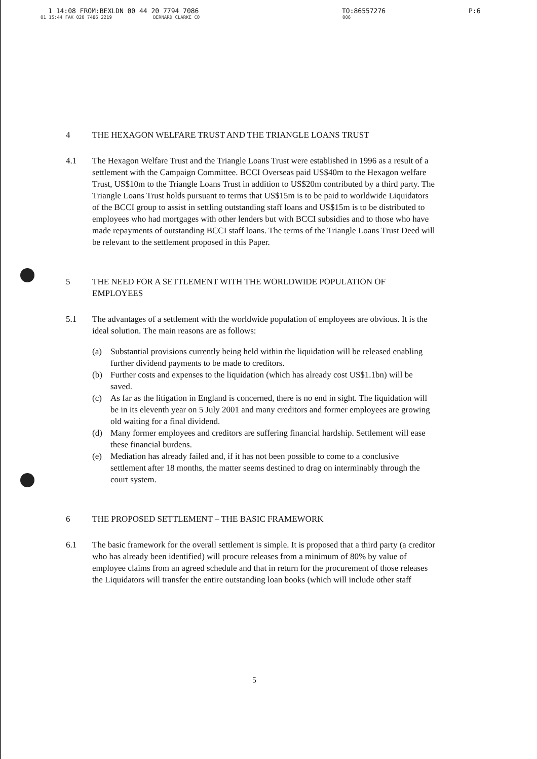1 14:08 FROM:BEXLDN 00 44 20 7794 7086 TO:86557276 P:6
01 15:44 FAX 020 7486 2219 BERNARD CLARKE CO 006
4 THE HEXAGON WELFARE TRUST AND THE TRIANGLE LOANS TRUST
4.1 The Hexagon Welfare Trust and the Triangle Loans Trust were established in 1996 as a result of a settlement with the Campaign Committee. BCCI Overseas paid US$40m to the Hexagon welfare Trust, US$10m to the Triangle Loans Trust in addition to US$20m contributed by a third party. The Triangle Loans Trust holds pursuant to terms that US$15m is to be paid to worldwide Liquidators of the BCCI group to assist in settling outstanding staff loans and US$15m is to be distributed to employees who had mortgages with other lenders but with BCCI subsidies and to those who have made repayments of outstanding BCCI staff loans. The terms of the Triangle Loans Trust Deed will be relevant to the settlement proposed in this Paper.
5 THE NEED FOR A SETTLEMENT WITH THE WORLDWIDE POPULATION OF EMPLOYEES
5.1 The advantages of a settlement with the worldwide population of employees are obvious. It is the ideal solution. The main reasons are as follows:
(a) Substantial provisions currently being held within the liquidation will be released enabling further dividend payments to be made to creditors.
(b) Further costs and expenses to the liquidation (which has already cost US$1.1bn) will be saved.
(c) As far as the litigation in England is concerned, there is no end in sight. The liquidation will be in its eleventh year on 5 July 2001 and many creditors and former employees are growing old waiting for a final dividend.
(d) Many former employees and creditors are suffering financial hardship. Settlement will ease these financial burdens.
(e) Mediation has already failed and, if it has not been possible to come to a conclusive settlement after 18 months, the matter seems destined to drag on interminably through the court system.
6 THE PROPOSED SETTLEMENT – THE BASIC FRAMEWORK
6.1 The basic framework for the overall settlement is simple. It is proposed that a third party (a creditor who has already been identified) will procure releases from a minimum of 80% by value of employee claims from an agreed schedule and that in return for the procurement of those releases the Liquidators will transfer the entire outstanding loan books (which will include other staff
5